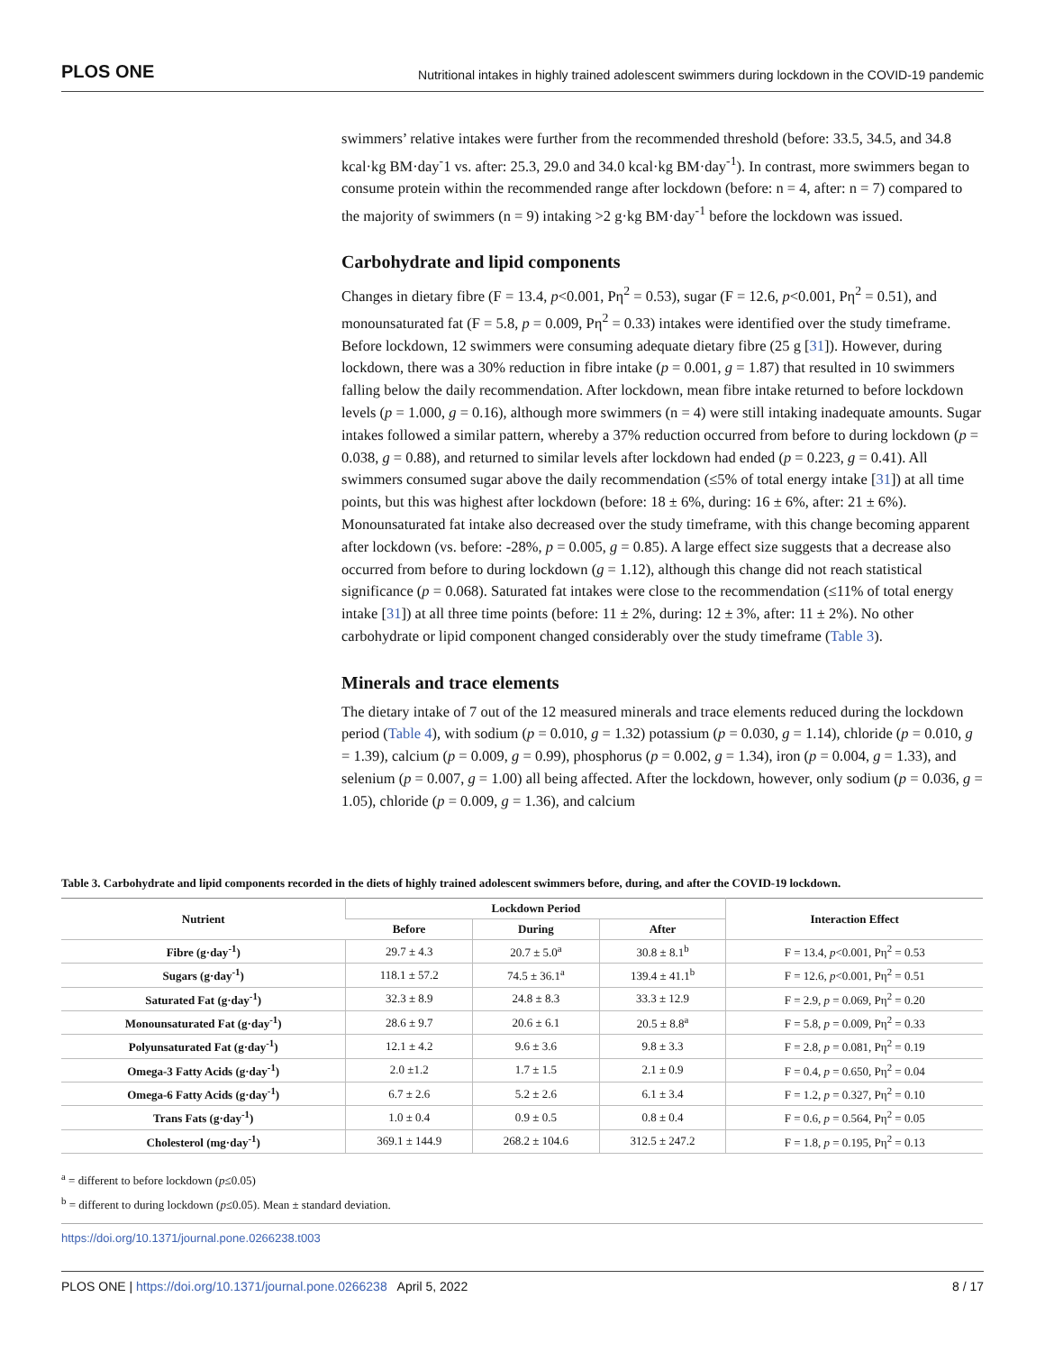PLOS ONE Nutritional intakes in highly trained adolescent swimmers during lockdown in the COVID-19 pandemic
swimmers’ relative intakes were further from the recommended threshold (before: 33.5, 34.5, and 34.8 kcal·kg BM·day<sup>-</sup>1 vs. after: 25.3, 29.0 and 34.0 kcal·kg BM·day<sup>-1</sup>). In contrast, more swimmers began to consume protein within the recommended range after lockdown (before: n = 4, after: n = 7) compared to the majority of swimmers (n = 9) intaking >2 g·kg BM·day<sup>-1</sup> before the lockdown was issued.
Carbohydrate and lipid components
Changes in dietary fibre (F = 13.4, p<0.001, Pη<sup>2</sup> = 0.53), sugar (F = 12.6, p<0.001, Pη<sup>2</sup> = 0.51), and monounsaturated fat (F = 5.8, p = 0.009, Pη<sup>2</sup> = 0.33) intakes were identified over the study timeframe. Before lockdown, 12 swimmers were consuming adequate dietary fibre (25 g [31]). However, during lockdown, there was a 30% reduction in fibre intake (p = 0.001, g = 1.87) that resulted in 10 swimmers falling below the daily recommendation. After lockdown, mean fibre intake returned to before lockdown levels (p = 1.000, g = 0.16), although more swimmers (n = 4) were still intaking inadequate amounts. Sugar intakes followed a similar pattern, whereby a 37% reduction occurred from before to during lockdown (p = 0.038, g = 0.88), and returned to similar levels after lockdown had ended (p = 0.223, g = 0.41). All swimmers consumed sugar above the daily recommendation (≤5% of total energy intake [31]) at all time points, but this was highest after lockdown (before: 18 ± 6%, during: 16 ± 6%, after: 21 ± 6%). Monounsaturated fat intake also decreased over the study timeframe, with this change becoming apparent after lockdown (vs. before: -28%, p = 0.005, g = 0.85). A large effect size suggests that a decrease also occurred from before to during lockdown (g = 1.12), although this change did not reach statistical significance (p = 0.068). Saturated fat intakes were close to the recommendation (≤11% of total energy intake [31]) at all three time points (before: 11 ± 2%, during: 12 ± 3%, after: 11 ± 2%). No other carbohydrate or lipid component changed considerably over the study timeframe (Table 3).
Minerals and trace elements
The dietary intake of 7 out of the 12 measured minerals and trace elements reduced during the lockdown period (Table 4), with sodium (p = 0.010, g = 1.32) potassium (p = 0.030, g = 1.14), chloride (p = 0.010, g = 1.39), calcium (p = 0.009, g = 0.99), phosphorus (p = 0.002, g = 1.34), iron (p = 0.004, g = 1.33), and selenium (p = 0.007, g = 1.00) all being affected. After the lockdown, however, only sodium (p = 0.036, g = 1.05), chloride (p = 0.009, g = 1.36), and calcium
Table 3. Carbohydrate and lipid components recorded in the diets of highly trained adolescent swimmers before, during, and after the COVID-19 lockdown.
| Nutrient | Lockdown Period | | | Interaction Effect |
| --- | --- | --- | --- | --- |
| | Before | During | After | |
| Fibre (g·day<sup>-1</sup>) | 29.7 ± 4.3 | 20.7 ± 5.0<sup>a</sup> | 30.8 ± 8.1<sup>b</sup> | F = 13.4, p <0.001, Pη<sup>2</sup> = 0.53 |
| Sugars (g·day<sup>-1</sup>) | 118.1 ± 57.2 | 74.5 ± 36.1<sup>a</sup> | 139.4 ± 41.1<sup>b</sup> | F = 12.6, p <0.001, Pη<sup>2</sup> = 0.51 |
| Saturated Fat (g·day<sup>-1</sup>) | 32.3 ± 8.9 | 24.8 ± 8.3 | 33.3 ± 12.9 | F = 2.9, p = 0.069, Pη<sup>2</sup> = 0.20 |
| Monounsaturated Fat (g·day<sup>-1</sup>) | 28.6 ± 9.7 | 20.6 ± 6.1 | 20.5 ± 8.8<sup>a</sup> | F = 5.8, p = 0.009, Pη<sup>2</sup> = 0.33 |
| Polyunsaturated Fat (g·day<sup>-1</sup>) | 12.1 ± 4.2 | 9.6 ± 3.6 | 9.8 ± 3.3 | F = 2.8, p = 0.081, Pη<sup>2</sup> = 0.19 |
| Omega-3 Fatty Acids (g·day<sup>-1</sup>) | 2.0 ±1.2 | 1.7 ± 1.5 | 2.1 ± 0.9 | F = 0.4, p = 0.650, Pη<sup>2</sup> = 0.04 |
| Omega-6 Fatty Acids (g·day<sup>-1</sup>) | 6.7 ± 2.6 | 5.2 ± 2.6 | 6.1 ± 3.4 | F = 1.2, p = 0.327, Pη<sup>2</sup> = 0.10 |
| Trans Fats (g·day<sup>-1</sup>) | 1.0 ± 0.4 | 0.9 ± 0.5 | 0.8 ± 0.4 | F = 0.6, p = 0.564, Pη<sup>2</sup> = 0.05 |
| Cholesterol (mg·day<sup>-1</sup>) | 369.1 ± 144.9 | 268.2 ± 104.6 | 312.5 ± 247.2 | F = 1.8, p = 0.195, Pη<sup>2</sup> = 0.13 |
<sup>a</sup> = different to before lockdown (p≤0.05)
<sup>b</sup> = different to during lockdown (p≤0.05). Mean ± standard deviation.
https://doi.org/10.1371/journal.pone.0266238.t003
PLOS ONE | https://doi.org/10.1371/journal.pone.0266238 April 5, 2022 8 / 17